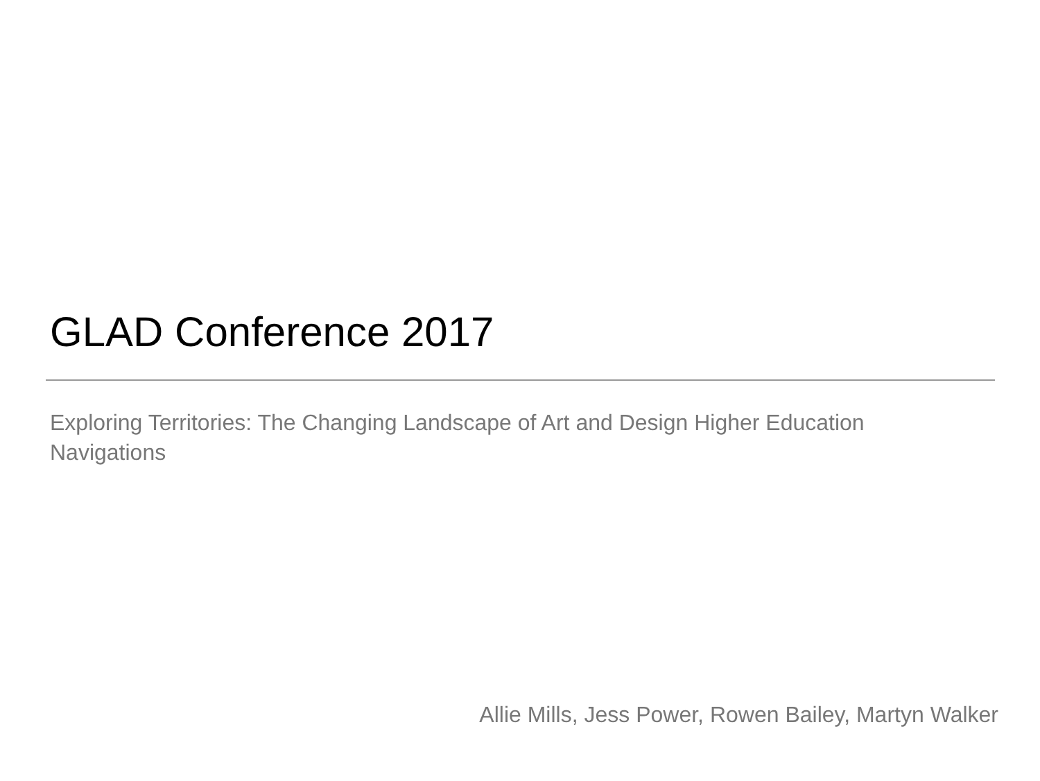GLAD Conference 2017
Exploring Territories: The Changing Landscape of Art and Design Higher Education
Navigations
Allie Mills, Jess Power, Rowen Bailey, Martyn Walker